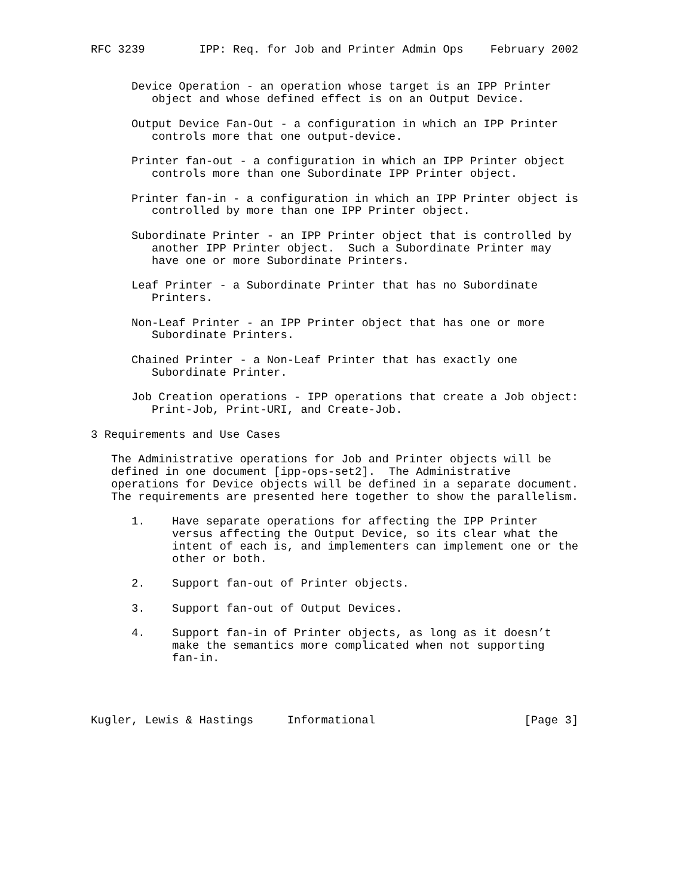RFC 3239        IPP: Req. for Job and Printer Admin Ops    February 2002


      Device Operation - an operation whose target is an IPP Printer
         object and whose defined effect is on an Output Device.

      Output Device Fan-Out - a configuration in which an IPP Printer
         controls more that one output-device.

      Printer fan-out - a configuration in which an IPP Printer object
         controls more than one Subordinate IPP Printer object.

      Printer fan-in - a configuration in which an IPP Printer object is
         controlled by more than one IPP Printer object.

      Subordinate Printer - an IPP Printer object that is controlled by
         another IPP Printer object.  Such a Subordinate Printer may
         have one or more Subordinate Printers.

      Leaf Printer - a Subordinate Printer that has no Subordinate
         Printers.

      Non-Leaf Printer - an IPP Printer object that has one or more
         Subordinate Printers.

      Chained Printer - a Non-Leaf Printer that has exactly one
         Subordinate Printer.

      Job Creation operations - IPP operations that create a Job object:
         Print-Job, Print-URI, and Create-Job.

3 Requirements and Use Cases

   The Administrative operations for Job and Printer objects will be
   defined in one document [ipp-ops-set2].  The Administrative
   operations for Device objects will be defined in a separate document.
   The requirements are presented here together to show the parallelism.

      1.    Have separate operations for affecting the IPP Printer
            versus affecting the Output Device, so its clear what the
            intent of each is, and implementers can implement one or the
            other or both.

      2.    Support fan-out of Printer objects.

      3.    Support fan-out of Output Devices.

      4.    Support fan-in of Printer objects, as long as it doesn’t
            make the semantics more complicated when not supporting
            fan-in.




Kugler, Lewis & Hastings     Informational                      [Page 3]